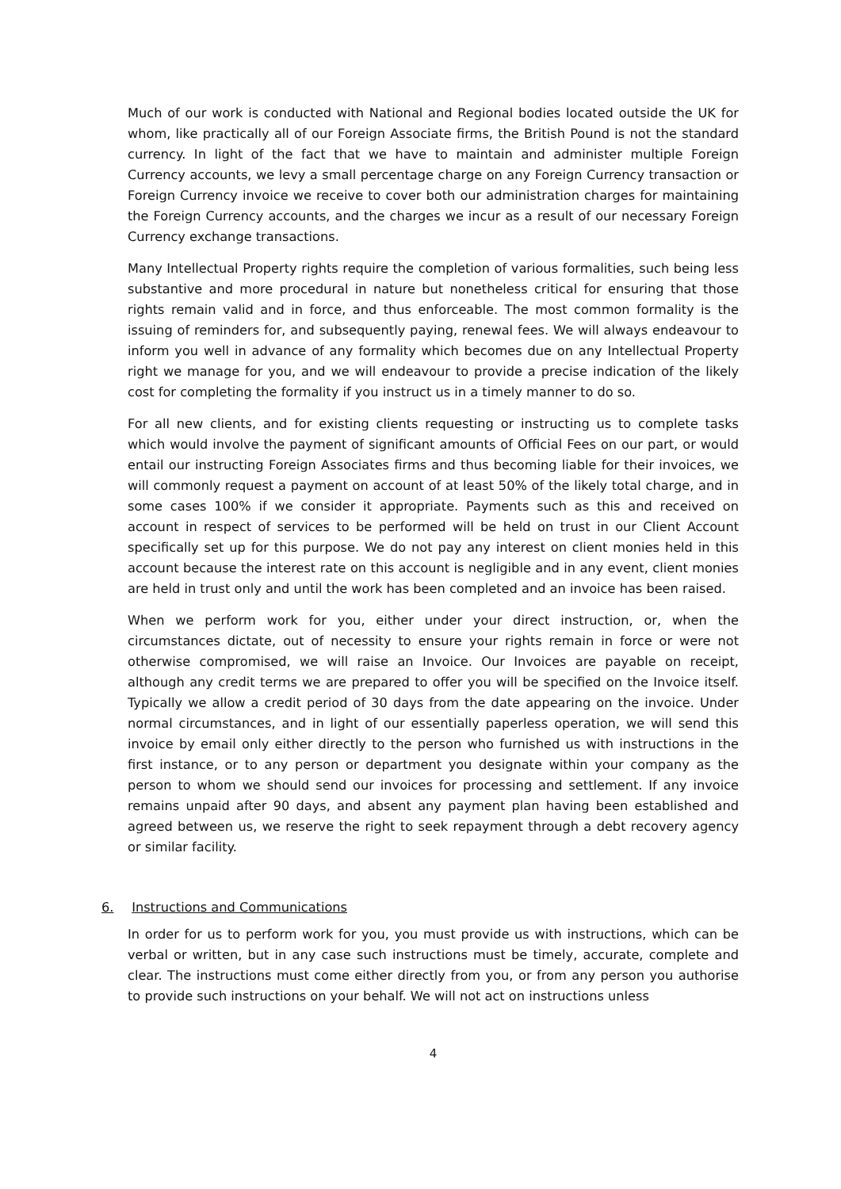Much of our work is conducted with National and Regional bodies located outside the UK for whom, like practically all of our Foreign Associate firms, the British Pound is not the standard currency. In light of the fact that we have to maintain and administer multiple Foreign Currency accounts, we levy a small percentage charge on any Foreign Currency transaction or Foreign Currency invoice we receive to cover both our administration charges for maintaining the Foreign Currency accounts, and the charges we incur as a result of our necessary Foreign Currency exchange transactions.
Many Intellectual Property rights require the completion of various formalities, such being less substantive and more procedural in nature but nonetheless critical for ensuring that those rights remain valid and in force, and thus enforceable. The most common formality is the issuing of reminders for, and subsequently paying, renewal fees. We will always endeavour to inform you well in advance of any formality which becomes due on any Intellectual Property right we manage for you, and we will endeavour to provide a precise indication of the likely cost for completing the formality if you instruct us in a timely manner to do so.
For all new clients, and for existing clients requesting or instructing us to complete tasks which would involve the payment of significant amounts of Official Fees on our part, or would entail our instructing Foreign Associates firms and thus becoming liable for their invoices, we will commonly request a payment on account of at least 50% of the likely total charge, and in some cases 100% if we consider it appropriate. Payments such as this and received on account in respect of services to be performed will be held on trust in our Client Account specifically set up for this purpose. We do not pay any interest on client monies held in this account because the interest rate on this account is negligible and in any event, client monies are held in trust only and until the work has been completed and an invoice has been raised.
When we perform work for you, either under your direct instruction, or, when the circumstances dictate, out of necessity to ensure your rights remain in force or were not otherwise compromised, we will raise an Invoice. Our Invoices are payable on receipt, although any credit terms we are prepared to offer you will be specified on the Invoice itself. Typically we allow a credit period of 30 days from the date appearing on the invoice. Under normal circumstances, and in light of our essentially paperless operation, we will send this invoice by email only either directly to the person who furnished us with instructions in the first instance, or to any person or department you designate within your company as the person to whom we should send our invoices for processing and settlement. If any invoice remains unpaid after 90 days, and absent any payment plan having been established and agreed between us, we reserve the right to seek repayment through a debt recovery agency or similar facility.
6. Instructions and Communications
In order for us to perform work for you, you must provide us with instructions, which can be verbal or written, but in any case such instructions must be timely, accurate, complete and clear. The instructions must come either directly from you, or from any person you authorise to provide such instructions on your behalf. We will not act on instructions unless
4